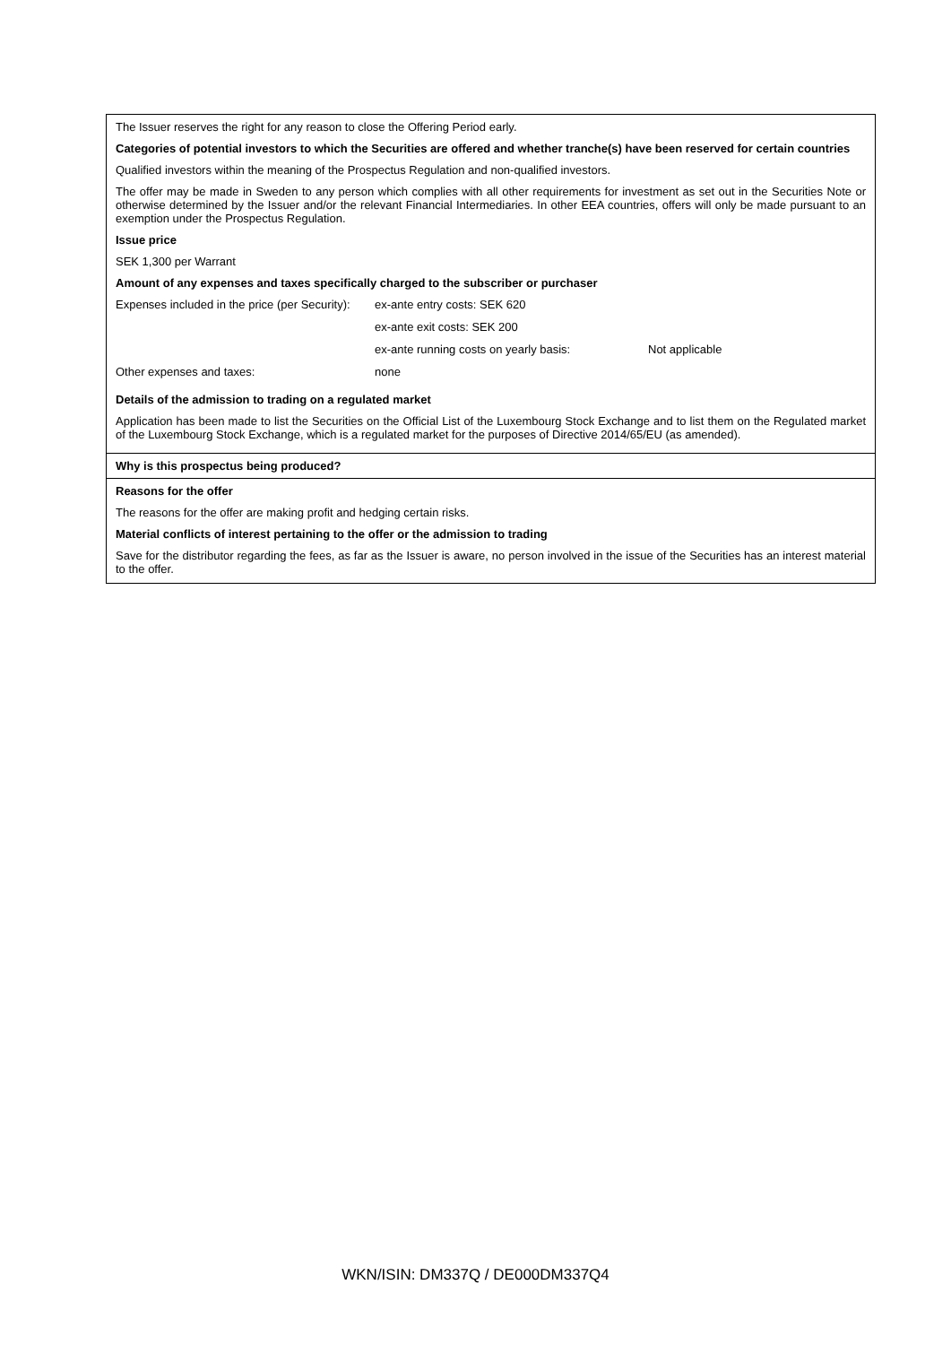The Issuer reserves the right for any reason to close the Offering Period early.
Categories of potential investors to which the Securities are offered and whether tranche(s) have been reserved for certain countries
Qualified investors within the meaning of the Prospectus Regulation and non-qualified investors.
The offer may be made in Sweden to any person which complies with all other requirements for investment as set out in the Securities Note or otherwise determined by the Issuer and/or the relevant Financial Intermediaries. In other EEA countries, offers will only be made pursuant to an exemption under the Prospectus Regulation.
Issue price
SEK 1,300 per Warrant
Amount of any expenses and taxes specifically charged to the subscriber or purchaser
| Expenses included in the price (per Security): | ex-ante entry costs: SEK 620 | |
| | ex-ante exit costs: SEK 200 | |
| | ex-ante running costs on yearly basis: | Not applicable |
| Other expenses and taxes: | none | |
Details of the admission to trading on a regulated market
Application has been made to list the Securities on the Official List of the Luxembourg Stock Exchange and to list them on the Regulated market of the Luxembourg Stock Exchange, which is a regulated market for the purposes of Directive 2014/65/EU (as amended).
Why is this prospectus being produced?
Reasons for the offer
The reasons for the offer are making profit and hedging certain risks.
Material conflicts of interest pertaining to the offer or the admission to trading
Save for the distributor regarding the fees, as far as the Issuer is aware, no person involved in the issue of the Securities has an interest material to the offer.
WKN/ISIN: DM337Q / DE000DM337Q4